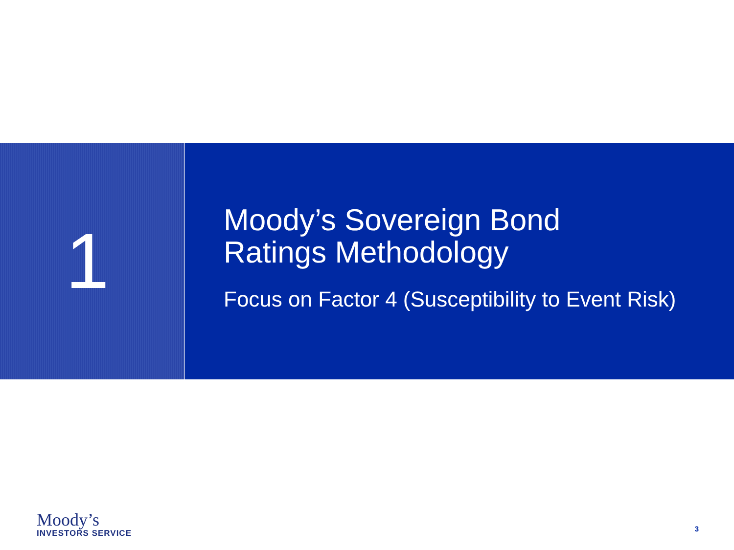1
Moody’s Sovereign Bond
Ratings Methodology
Focus on Factor 4 (Susceptibility to Event Risk)
Moody’s
INVESTORS SERVICE
3